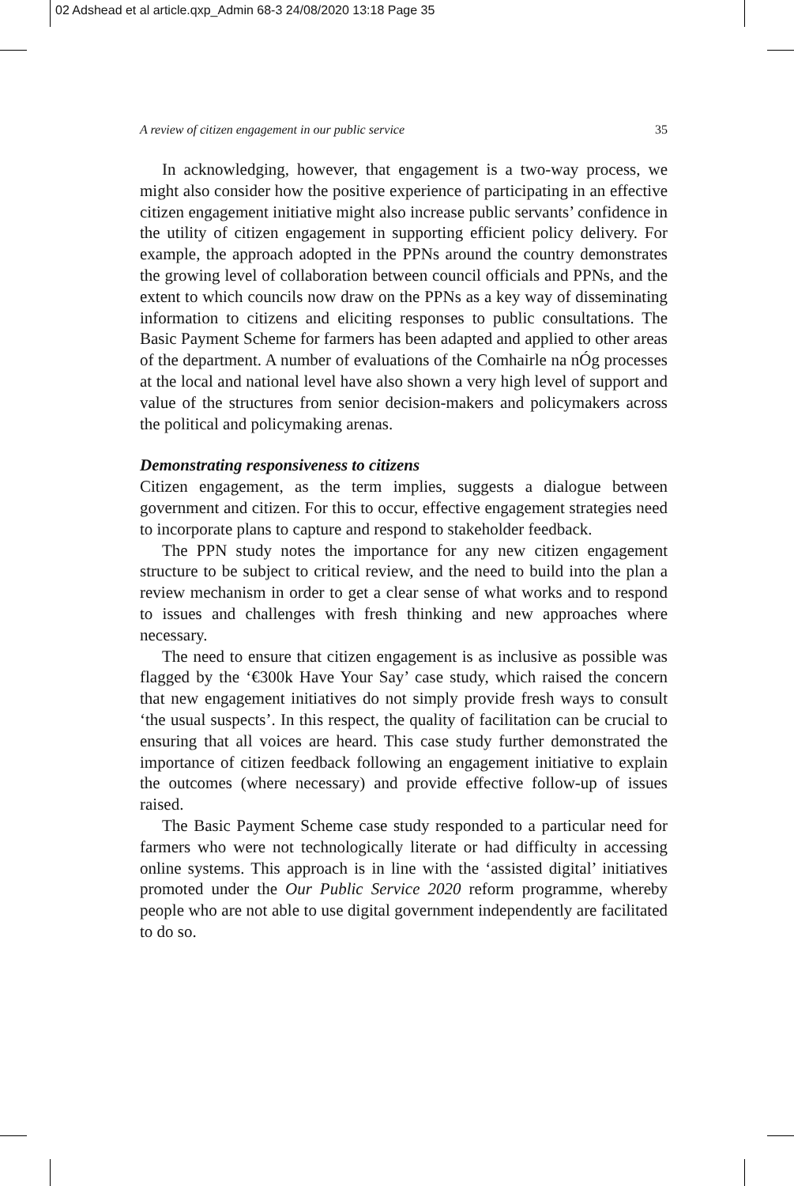02 Adshead et al article.qxp_Admin 68-3 24/08/2020 13:18 Page 35
A review of citizen engagement in our public service 35
In acknowledging, however, that engagement is a two-way process, we might also consider how the positive experience of participating in an effective citizen engagement initiative might also increase public servants’ confidence in the utility of citizen engagement in supporting efficient policy delivery. For example, the approach adopted in the PPNs around the country demonstrates the growing level of collaboration between council officials and PPNs, and the extent to which councils now draw on the PPNs as a key way of disseminating information to citizens and eliciting responses to public consultations. The Basic Payment Scheme for farmers has been adapted and applied to other areas of the department. A number of evaluations of the Comhairle na nÓg processes at the local and national level have also shown a very high level of support and value of the structures from senior decision-makers and policymakers across the political and policymaking arenas.
Demonstrating responsiveness to citizens
Citizen engagement, as the term implies, suggests a dialogue between government and citizen. For this to occur, effective engagement strategies need to incorporate plans to capture and respond to stakeholder feedback.
The PPN study notes the importance for any new citizen engagement structure to be subject to critical review, and the need to build into the plan a review mechanism in order to get a clear sense of what works and to respond to issues and challenges with fresh thinking and new approaches where necessary.
The need to ensure that citizen engagement is as inclusive as possible was flagged by the ‘€300k Have Your Say’ case study, which raised the concern that new engagement initiatives do not simply provide fresh ways to consult ‘the usual suspects’. In this respect, the quality of facilitation can be crucial to ensuring that all voices are heard. This case study further demonstrated the importance of citizen feedback following an engagement initiative to explain the outcomes (where necessary) and provide effective follow-up of issues raised.
The Basic Payment Scheme case study responded to a particular need for farmers who were not technologically literate or had difficulty in accessing online systems. This approach is in line with the ‘assisted digital’ initiatives promoted under the Our Public Service 2020 reform programme, whereby people who are not able to use digital government independently are facilitated to do so.